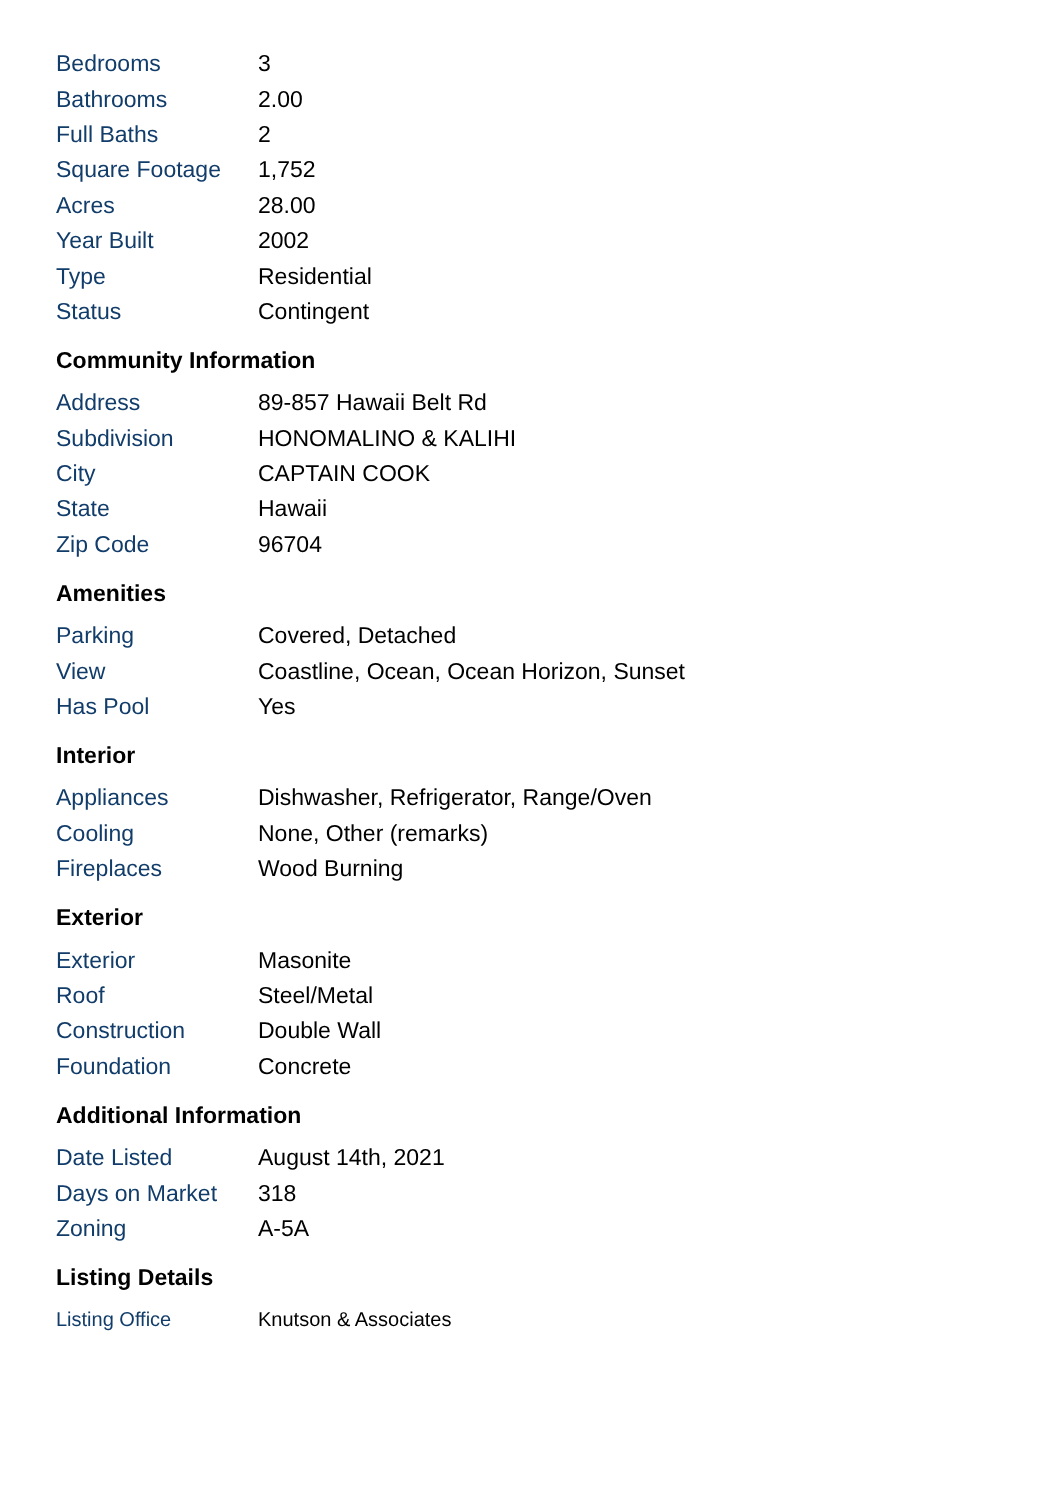| Bedrooms | 3 |
| Bathrooms | 2.00 |
| Full Baths | 2 |
| Square Footage | 1,752 |
| Acres | 28.00 |
| Year Built | 2002 |
| Type | Residential |
| Status | Contingent |
Community Information
| Address | 89-857 Hawaii Belt Rd |
| Subdivision | HONOMALINO & KALIHI |
| City | CAPTAIN COOK |
| State | Hawaii |
| Zip Code | 96704 |
Amenities
| Parking | Covered, Detached |
| View | Coastline, Ocean, Ocean Horizon, Sunset |
| Has Pool | Yes |
Interior
| Appliances | Dishwasher, Refrigerator, Range/Oven |
| Cooling | None, Other (remarks) |
| Fireplaces | Wood Burning |
Exterior
| Exterior | Masonite |
| Roof | Steel/Metal |
| Construction | Double Wall |
| Foundation | Concrete |
Additional Information
| Date Listed | August 14th, 2021 |
| Days on Market | 318 |
| Zoning | A-5A |
Listing Details
| Listing Office | Knutson & Associates |